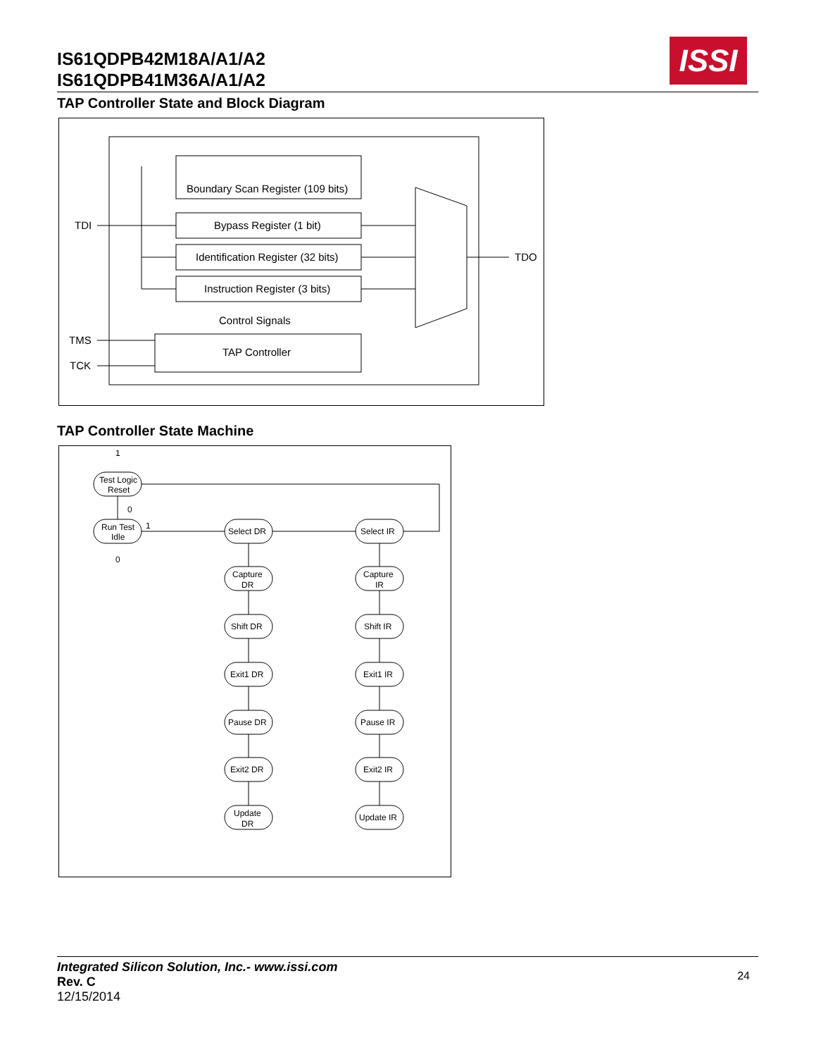IS61QDPB42M18A/A1/A2
IS61QDPB41M36A/A1/A2
ISSI
TAP Controller State and Block Diagram
Boundary Scan Register (109 bits)
Bypass Register (1 bit)
Identification Register (32 bits)
Instruction Register (3 bits)
Control Signals
TAP Controller
TDI
TMS
TCK
TDO
TAP Controller State Machine
Test Logic
Reset
Run Test
Idle
Select DR
Select IR
Capture
DR
Capture
IR
Shift DR
Shift IR
Exit1 DR
Exit1 IR
Pause DR
Pause IR
Exit2 DR
Exit2 IR
Update
DR
Update IR
1
0
0
1
Integrated Silicon Solution, Inc.- www.issi.com
Rev. C
12/15/2014
24